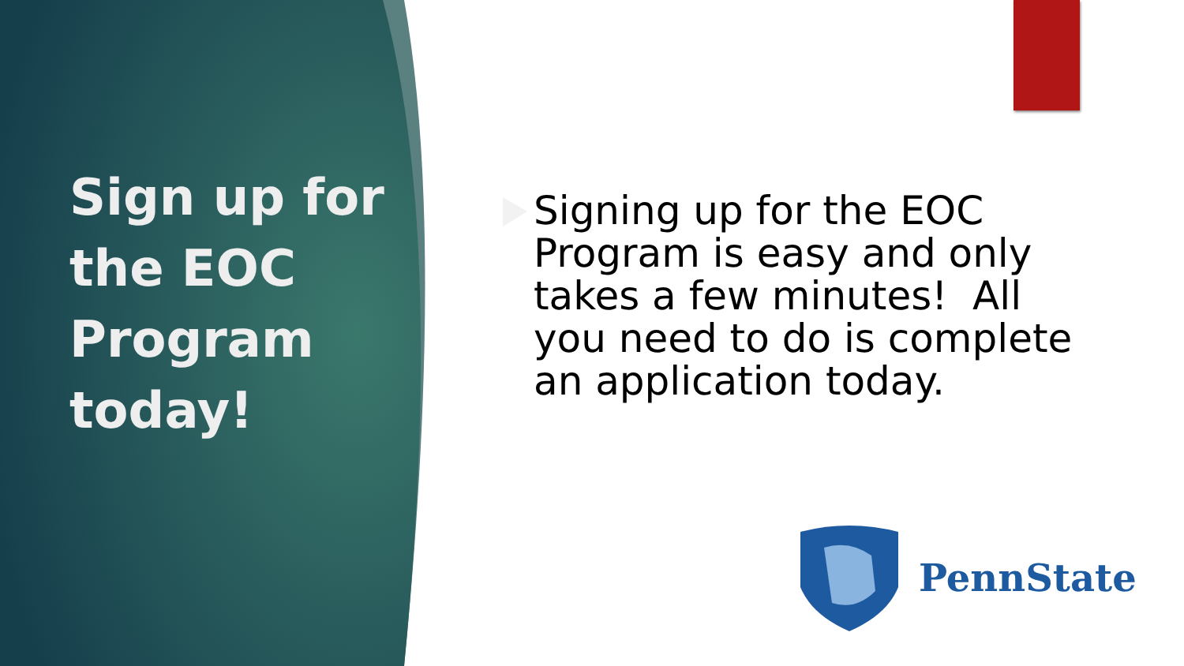Sign up for the EOC Program today!
Signing up for the EOC Program is easy and only takes a few minutes! All you need to do is complete an application today.
PennState